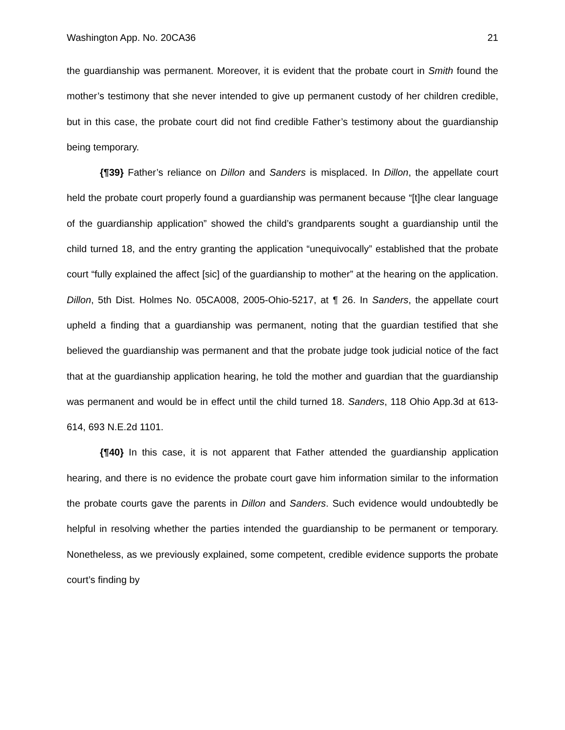Washington App. No. 20CA36 21
the guardianship was permanent. Moreover, it is evident that the probate court in Smith found the mother’s testimony that she never intended to give up permanent custody of her children credible, but in this case, the probate court did not find credible Father’s testimony about the guardianship being temporary.
{¶39} Father’s reliance on Dillon and Sanders is misplaced. In Dillon, the appellate court held the probate court properly found a guardianship was permanent because “[t]he clear language of the guardianship application” showed the child’s grandparents sought a guardianship until the child turned 18, and the entry granting the application “unequivocally” established that the probate court “fully explained the affect [sic] of the guardianship to mother” at the hearing on the application. Dillon, 5th Dist. Holmes No. 05CA008, 2005-Ohio-5217, at ¶ 26. In Sanders, the appellate court upheld a finding that a guardianship was permanent, noting that the guardian testified that she believed the guardianship was permanent and that the probate judge took judicial notice of the fact that at the guardianship application hearing, he told the mother and guardian that the guardianship was permanent and would be in effect until the child turned 18. Sanders, 118 Ohio App.3d at 613-614, 693 N.E.2d 1101.
{¶40} In this case, it is not apparent that Father attended the guardianship application hearing, and there is no evidence the probate court gave him information similar to the information the probate courts gave the parents in Dillon and Sanders. Such evidence would undoubtedly be helpful in resolving whether the parties intended the guardianship to be permanent or temporary. Nonetheless, as we previously explained, some competent, credible evidence supports the probate court’s finding by